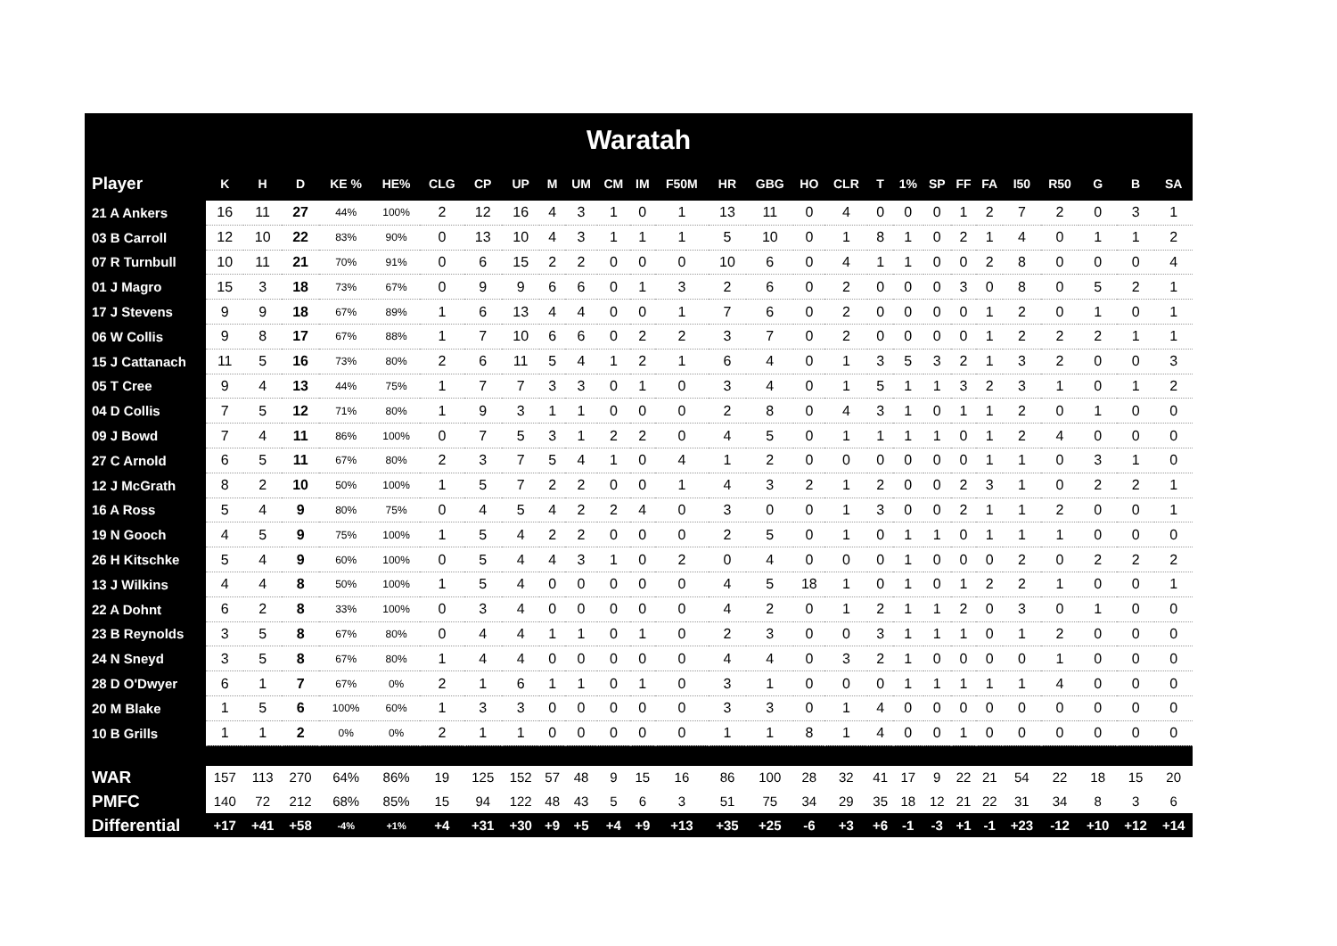| Waratah | | | | | | | | | | | | | | | | | | | | | | | | | | | |
| Player | K | H | D | KE % | HE% | CLG | CP | UP | M | UM | CM | IM | F50M | HR | GBG | HO | CLR | T | 1% | SP | FF | FA | I50 | R50 | G | B | SA |
| 21 A Ankers | 16 | 11 | 27 | 44% | 100% | 2 | 12 | 16 | 4 | 3 | 1 | 0 | 1 | 13 | 11 | 0 | 4 | 0 | 0 | 0 | 1 | 2 | 7 | 2 | 0 | 3 | 1 |
| 03 B Carroll | 12 | 10 | 22 | 83% | 90% | 0 | 13 | 10 | 4 | 3 | 1 | 1 | 1 | 5 | 10 | 0 | 1 | 8 | 1 | 0 | 2 | 1 | 4 | 0 | 1 | 1 | 2 |
| 07 R Turnbull | 10 | 11 | 21 | 70% | 91% | 0 | 6 | 15 | 2 | 2 | 0 | 0 | 0 | 10 | 6 | 0 | 4 | 1 | 1 | 0 | 0 | 2 | 8 | 0 | 0 | 0 | 4 |
| 01 J Magro | 15 | 3 | 18 | 73% | 67% | 0 | 9 | 9 | 6 | 6 | 0 | 1 | 3 | 2 | 6 | 0 | 2 | 0 | 0 | 0 | 3 | 0 | 8 | 0 | 5 | 2 | 1 |
| 17 J Stevens | 9 | 9 | 18 | 67% | 89% | 1 | 6 | 13 | 4 | 4 | 0 | 0 | 1 | 7 | 6 | 0 | 2 | 0 | 0 | 0 | 0 | 1 | 2 | 0 | 1 | 0 | 1 |
| 06 W Collis | 9 | 8 | 17 | 67% | 88% | 1 | 7 | 10 | 6 | 6 | 0 | 2 | 2 | 3 | 7 | 0 | 2 | 0 | 0 | 0 | 0 | 1 | 2 | 2 | 2 | 1 | 1 |
| 15 J Cattanach | 11 | 5 | 16 | 73% | 80% | 2 | 6 | 11 | 5 | 4 | 1 | 2 | 1 | 6 | 4 | 0 | 1 | 3 | 5 | 3 | 2 | 1 | 3 | 2 | 0 | 0 | 3 |
| 05 T Cree | 9 | 4 | 13 | 44% | 75% | 1 | 7 | 7 | 3 | 3 | 0 | 1 | 0 | 3 | 4 | 0 | 1 | 5 | 1 | 1 | 3 | 2 | 3 | 1 | 0 | 1 | 2 |
| 04 D Collis | 7 | 5 | 12 | 71% | 80% | 1 | 9 | 3 | 1 | 1 | 0 | 0 | 0 | 2 | 8 | 0 | 4 | 3 | 1 | 0 | 1 | 1 | 2 | 0 | 1 | 0 | 0 |
| 09 J Bowd | 7 | 4 | 11 | 86% | 100% | 0 | 7 | 5 | 3 | 1 | 2 | 2 | 0 | 4 | 5 | 0 | 1 | 1 | 1 | 1 | 0 | 1 | 2 | 4 | 0 | 0 | 0 |
| 27 C Arnold | 6 | 5 | 11 | 67% | 80% | 2 | 3 | 7 | 5 | 4 | 1 | 0 | 4 | 1 | 2 | 0 | 0 | 0 | 0 | 0 | 0 | 1 | 1 | 0 | 3 | 1 | 0 |
| 12 J McGrath | 8 | 2 | 10 | 50% | 100% | 1 | 5 | 7 | 2 | 2 | 0 | 0 | 1 | 4 | 3 | 2 | 1 | 2 | 0 | 0 | 2 | 3 | 1 | 0 | 2 | 2 | 1 |
| 16 A Ross | 5 | 4 | 9 | 80% | 75% | 0 | 4 | 5 | 4 | 2 | 2 | 4 | 0 | 3 | 0 | 0 | 1 | 3 | 0 | 0 | 2 | 1 | 1 | 2 | 0 | 0 | 1 |
| 19 N Gooch | 4 | 5 | 9 | 75% | 100% | 1 | 5 | 4 | 2 | 2 | 0 | 0 | 0 | 2 | 5 | 0 | 1 | 0 | 1 | 1 | 0 | 1 | 1 | 1 | 0 | 0 | 0 |
| 26 H Kitschke | 5 | 4 | 9 | 60% | 100% | 0 | 5 | 4 | 4 | 3 | 1 | 0 | 2 | 0 | 4 | 0 | 0 | 0 | 1 | 0 | 0 | 0 | 2 | 0 | 2 | 2 | 2 |
| 13 J Wilkins | 4 | 4 | 8 | 50% | 100% | 1 | 5 | 4 | 0 | 0 | 0 | 0 | 0 | 4 | 5 | 18 | 1 | 0 | 1 | 0 | 1 | 2 | 2 | 1 | 0 | 0 | 1 |
| 22 A Dohnt | 6 | 2 | 8 | 33% | 100% | 0 | 3 | 4 | 0 | 0 | 0 | 0 | 0 | 4 | 2 | 0 | 1 | 2 | 1 | 1 | 2 | 0 | 3 | 0 | 1 | 0 | 0 |
| 23 B Reynolds | 3 | 5 | 8 | 67% | 80% | 0 | 4 | 4 | 1 | 1 | 0 | 1 | 0 | 2 | 3 | 0 | 0 | 3 | 1 | 1 | 1 | 0 | 1 | 2 | 0 | 0 | 0 |
| 24 N Sneyd | 3 | 5 | 8 | 67% | 80% | 1 | 4 | 4 | 0 | 0 | 0 | 0 | 0 | 4 | 4 | 0 | 3 | 2 | 1 | 0 | 0 | 0 | 0 | 1 | 0 | 0 | 0 |
| 28 D O'Dwyer | 6 | 1 | 7 | 67% | 0% | 2 | 1 | 6 | 1 | 1 | 0 | 1 | 0 | 3 | 1 | 0 | 0 | 0 | 1 | 1 | 1 | 1 | 1 | 4 | 0 | 0 | 0 |
| 20 M Blake | 1 | 5 | 6 | 100% | 60% | 1 | 3 | 3 | 0 | 0 | 0 | 0 | 0 | 3 | 3 | 0 | 1 | 4 | 0 | 0 | 0 | 0 | 0 | 0 | 0 | 0 | 0 |
| 10 B Grills | 1 | 1 | 2 | 0% | 0% | 2 | 1 | 1 | 0 | 0 | 0 | 0 | 0 | 1 | 1 | 8 | 1 | 4 | 0 | 0 | 1 | 0 | 0 | 0 | 0 | 0 | 0 |
| WAR | 157 | 113 | 270 | 64% | 86% | 19 | 125 | 152 | 57 | 48 | 9 | 15 | 16 | 86 | 100 | 28 | 32 | 41 | 17 | 9 | 22 | 21 | 54 | 22 | 18 | 15 | 20 |
| PMFC | 140 | 72 | 212 | 68% | 85% | 15 | 94 | 122 | 48 | 43 | 5 | 6 | 3 | 51 | 75 | 34 | 29 | 35 | 18 | 12 | 21 | 22 | 31 | 34 | 8 | 3 | 6 |
| Differential | +17 | +41 | +58 | -4% | +1% | +4 | +31 | +30 | +9 | +5 | +4 | +9 | +13 | +35 | +25 | -6 | +3 | +6 | -1 | -3 | +1 | -1 | +23 | -12 | +10 | +12 | +14 |